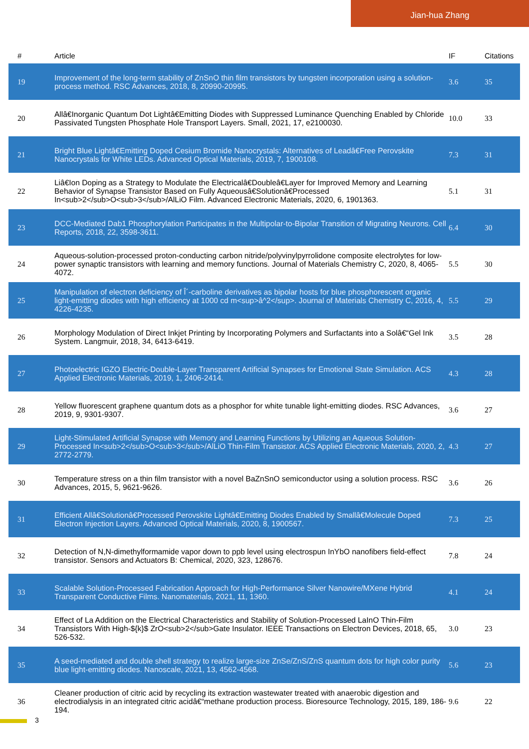Jian-hua Zhang
| # | Article | IF | Citations |
| --- | --- | --- | --- |
| 19 | Improvement of the long-term stability of ZnSnO thin film transistors by tungsten incorporation using a solution-process method. RSC Advances, 2018, 8, 20990-20995. | 3.6 | 35 |
| 20 | Allâ€Inorganic Quantum Dot Lightâ€Emitting Diodes with Suppressed Luminance Quenching Enabled by Chloride Passivated Tungsten Phosphate Hole Transport Layers. Small, 2021, 17, e2100030. | 10.0 | 33 |
| 21 | Bright Blue Lightâ€Emitting Doped Cesium Bromide Nanocrystals: Alternatives of Leadâ€Free Perovskite Nanocrystals for White LEDs. Advanced Optical Materials, 2019, 7, 1900108. | 7.3 | 31 |
| 22 | Liâ€Ion Doping as a Strategy to Modulate the Electricalâ€Doubleâ€Layer for Improved Memory and Learning Behavior of Synapse Transistor Based on Fully Aqueousâ€Solutionâ€Processed In<sub>2</sub>O<sub>3</sub>/AlLiO Film. Advanced Electronic Materials, 2020, 6, 1901363. | 5.1 | 31 |
| 23 | DCC-Mediated Dab1 Phosphorylation Participates in the Multipolar-to-Bipolar Transition of Migrating Neurons. Cell Reports, 2018, 22, 3598-3611. | 6.4 | 30 |
| 24 | Aqueous-solution-processed proton-conducting carbon nitride/polyvinylpyrrolidone composite electrolytes for low-power synaptic transistors with learning and memory functions. Journal of Materials Chemistry C, 2020, 8, 4065-4072. | 5.5 | 30 |
| 25 | Manipulation of electron deficiency of Î´-carboline derivatives as bipolar hosts for blue phosphorescent organic light-emitting diodes with high efficiency at 1000 cd m<sup>â^2</sup>. Journal of Materials Chemistry C, 2016, 4, 4226-4235. | 5.5 | 29 |
| 26 | Morphology Modulation of Direct Inkjet Printing by Incorporating Polymers and Surfactants into a Solâ€“Gel Ink System. Langmuir, 2018, 34, 6413-6419. | 3.5 | 28 |
| 27 | Photoelectric IGZO Electric-Double-Layer Transparent Artificial Synapses for Emotional State Simulation. ACS Applied Electronic Materials, 2019, 1, 2406-2414. | 4.3 | 28 |
| 28 | Yellow fluorescent graphene quantum dots as a phosphor for white tunable light-emitting diodes. RSC Advances, 2019, 9, 9301-9307. | 3.6 | 27 |
| 29 | Light-Stimulated Artificial Synapse with Memory and Learning Functions by Utilizing an Aqueous Solution-Processed In<sub>2</sub>O<sub>3</sub>/AlLiO Thin-Film Transistor. ACS Applied Electronic Materials, 2020, 2, 2772-2779. | 4.3 | 27 |
| 30 | Temperature stress on a thin film transistor with a novel BaZnSnO semiconductor using a solution process. RSC Advances, 2015, 5, 9621-9626. | 3.6 | 26 |
| 31 | Efficient Allâ€Solutionâ€Processed Perovskite Lightâ€Emitting Diodes Enabled by Smallâ€Molecule Doped Electron Injection Layers. Advanced Optical Materials, 2020, 8, 1900567. | 7.3 | 25 |
| 32 | Detection of N,N-dimethylformamide vapor down to ppb level using electrospun InYbO nanofibers field-effect transistor. Sensors and Actuators B: Chemical, 2020, 323, 128676. | 7.8 | 24 |
| 33 | Scalable Solution-Processed Fabrication Approach for High-Performance Silver Nanowire/MXene Hybrid Transparent Conductive Films. Nanomaterials, 2021, 11, 1360. | 4.1 | 24 |
| 34 | Effect of La Addition on the Electrical Characteristics and Stability of Solution-Processed LaInO Thin-Film Transistors With High-${k}$ ZrO<sub>2</sub>Gate Insulator. IEEE Transactions on Electron Devices, 2018, 65, 526-532. | 3.0 | 23 |
| 35 | A seed-mediated and double shell strategy to realize large-size ZnSe/ZnS/ZnS quantum dots for high color purity blue light-emitting diodes. Nanoscale, 2021, 13, 4562-4568. | 5.6 | 23 |
| 36 | Cleaner production of citric acid by recycling its extraction wastewater treated with anaerobic digestion and electrodialysis in an integrated citric acidâ€“methane production process. Bioresource Technology, 2015, 189, 186-194. | 9.6 | 22 |
3